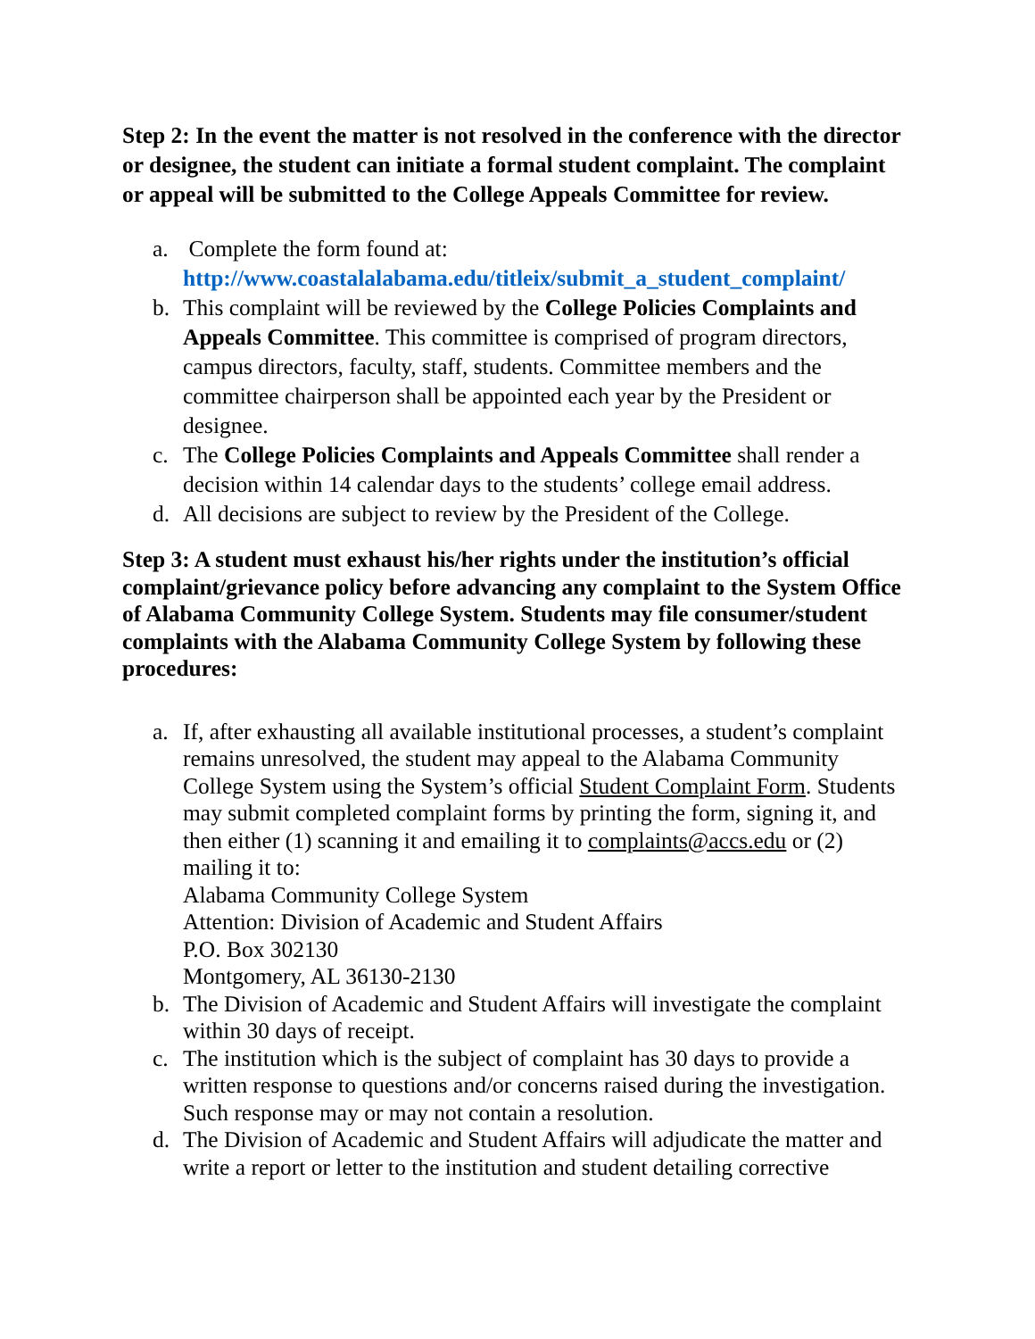Step 2: In the event the matter is not resolved in the conference with the director or designee, the student can initiate a formal student complaint. The complaint or appeal will be submitted to the College Appeals Committee for review.
a. Complete the form found at:
http://www.coastalalabama.edu/titleix/submit_a_student_complaint/
b. This complaint will be reviewed by the College Policies Complaints and Appeals Committee. This committee is comprised of program directors, campus directors, faculty, staff, students. Committee members and the committee chairperson shall be appointed each year by the President or designee.
c. The College Policies Complaints and Appeals Committee shall render a decision within 14 calendar days to the students’ college email address.
d. All decisions are subject to review by the President of the College.
Step 3: A student must exhaust his/her rights under the institution’s official complaint/grievance policy before advancing any complaint to the System Office of Alabama Community College System. Students may file consumer/student complaints with the Alabama Community College System by following these procedures:
a. If, after exhausting all available institutional processes, a student’s complaint remains unresolved, the student may appeal to the Alabama Community College System using the System’s official Student Complaint Form. Students may submit completed complaint forms by printing the form, signing it, and then either (1) scanning it and emailing it to complaints@accs.edu or (2) mailing it to:
Alabama Community College System
Attention: Division of Academic and Student Affairs
P.O. Box 302130
Montgomery, AL 36130-2130
b. The Division of Academic and Student Affairs will investigate the complaint within 30 days of receipt.
c. The institution which is the subject of complaint has 30 days to provide a written response to questions and/or concerns raised during the investigation. Such response may or may not contain a resolution.
d. The Division of Academic and Student Affairs will adjudicate the matter and write a report or letter to the institution and student detailing corrective